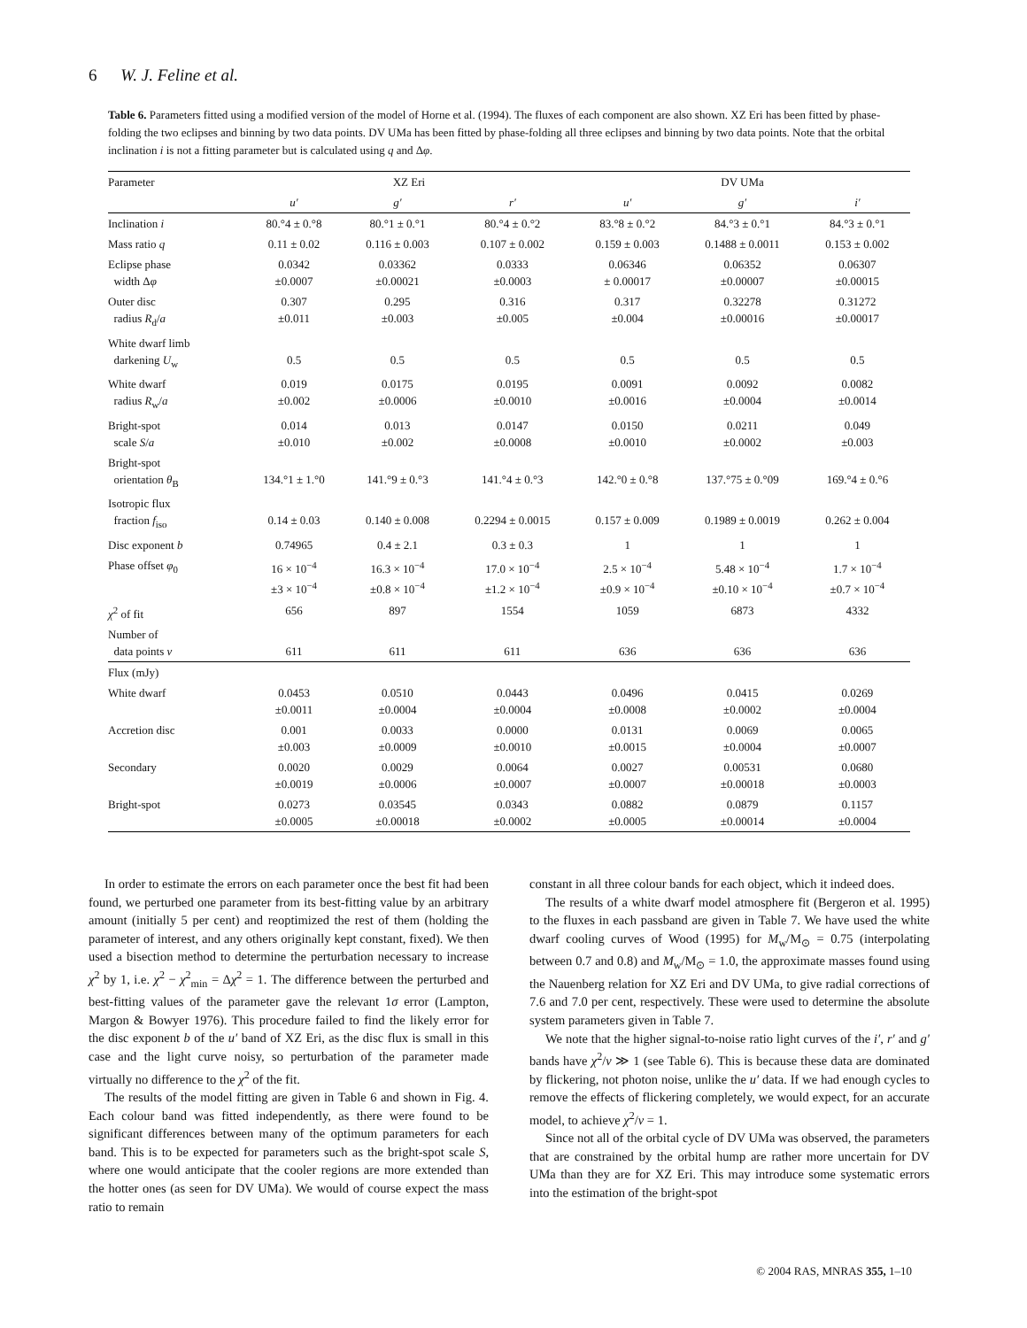6 W. J. Feline et al.
Table 6. Parameters fitted using a modified version of the model of Horne et al. (1994). The fluxes of each component are also shown. XZ Eri has been fitted by phase-folding the two eclipses and binning by two data points. DV UMa has been fitted by phase-folding all three eclipses and binning by two data points. Note that the orbital inclination i is not a fitting parameter but is calculated using q and Δφ.
| Parameter | XZ Eri | | | DV UMa | | |
| --- | --- | --- | --- | --- | --- | --- |
| | u′ | g′ | r′ | u′ | g′ | i′ |
| Inclination i | 80.°4 ± 0.°8 | 80.°1 ± 0.°1 | 80.°4 ± 0.°2 | 83.°8 ± 0.°2 | 84.°3 ± 0.°1 | 84.°3 ± 0.°1 |
| Mass ratio q | 0.11 ± 0.02 | 0.116 ± 0.003 | 0.107 ± 0.002 | 0.159 ± 0.003 | 0.1488 ± 0.0011 | 0.153 ± 0.002 |
| Eclipse phase width Δ φ | 0.0342 ±0.0007 | 0.03362 ±0.00021 | 0.0333 ±0.0003 | 0.06346 ± 0.00017 | 0.06352 ±0.00007 | 0.06307 ±0.00015 |
| Outer disc radius R<sub>d</sub>/ a | 0.307 ±0.011 | 0.295 ±0.003 | 0.316 ±0.005 | 0.317 ±0.004 | 0.32278 ±0.00016 | 0.31272 ±0.00017 |
| White dwarf limb darkening U<sub>w</sub> | 0.5 | 0.5 | 0.5 | 0.5 | 0.5 | 0.5 |
| White dwarf radius R<sub>w</sub>/ a | 0.019 ±0.002 | 0.0175 ±0.0006 | 0.0195 ±0.0010 | 0.0091 ±0.0016 | 0.0092 ±0.0004 | 0.0082 ±0.0014 |
| Bright-spot scale S / a | 0.014 ±0.010 | 0.013 ±0.002 | 0.0147 ±0.0008 | 0.0150 ±0.0010 | 0.0211 ±0.0002 | 0.049 ±0.003 |
| Bright-spot orientation θ<sub>B</sub> | 134.°1 ± 1.°0 | 141.°9 ± 0.°3 | 141.°4 ± 0.°3 | 142.°0 ± 0.°8 | 137.°75 ± 0.°09 | 169.°4 ± 0.°6 |
| Isotropic flux fraction f<sub>iso</sub> | 0.14 ± 0.03 | 0.140 ± 0.008 | 0.2294 ± 0.0015 | 0.157 ± 0.009 | 0.1989 ± 0.0019 | 0.262 ± 0.004 |
| Disc exponent b | 0.74965 | 0.4 ± 2.1 | 0.3 ± 0.3 | 1 | 1 | 1 |
| Phase offset φ<sub>0</sub> | 16 × 10<sup>−4</sup> ±3 × 10<sup>−4</sup> | 16.3 × 10<sup>−4</sup> ±0.8 × 10<sup>−4</sup> | 17.0 × 10<sup>−4</sup> ±1.2 × 10<sup>−4</sup> | 2.5 × 10<sup>−4</sup> ±0.9 × 10<sup>−4</sup> | 5.48 × 10<sup>−4</sup> ±0.10 × 10<sup>−4</sup> | 1.7 × 10<sup>−4</sup> ±0.7 × 10<sup>−4</sup> |
| χ<sup>2</sup> of fit | 656 | 897 | 1554 | 1059 | 6873 | 4332 |
| Number of data points ν | 611 | 611 | 611 | 636 | 636 | 636 |
| Flux (mJy) | | | | | | |
| White dwarf | 0.0453 ±0.0011 | 0.0510 ±0.0004 | 0.0443 ±0.0004 | 0.0496 ±0.0008 | 0.0415 ±0.0002 | 0.0269 ±0.0004 |
| Accretion disc | 0.001 ±0.003 | 0.0033 ±0.0009 | 0.0000 ±0.0010 | 0.0131 ±0.0015 | 0.0069 ±0.0004 | 0.0065 ±0.0007 |
| Secondary | 0.0020 ±0.0019 | 0.0029 ±0.0006 | 0.0064 ±0.0007 | 0.0027 ±0.0007 | 0.00531 ±0.00018 | 0.0680 ±0.0003 |
| Bright-spot | 0.0273 ±0.0005 | 0.03545 ±0.00018 | 0.0343 ±0.0002 | 0.0882 ±0.0005 | 0.0879 ±0.00014 | 0.1157 ±0.0004 |
In order to estimate the errors on each parameter once the best fit had been found, we perturbed one parameter from its best-fitting value by an arbitrary amount (initially 5 per cent) and reoptimized the rest of them (holding the parameter of interest, and any others originally kept constant, fixed). We then used a bisection method to determine the perturbation necessary to increase χ<sup>2</sup> by 1, i.e. χ<sup>2</sup> − χ<sup>2</sup><sub>min</sub> = Δχ<sup>2</sup> = 1. The difference between the perturbed and best-fitting values of the parameter gave the relevant 1σ error (Lampton, Margon & Bowyer 1976). This procedure failed to find the likely error for the disc exponent b of the u′ band of XZ Eri, as the disc flux is small in this case and the light curve noisy, so perturbation of the parameter made virtually no difference to the χ<sup>2</sup> of the fit.
The results of the model fitting are given in Table 6 and shown in Fig. 4. Each colour band was fitted independently, as there were found to be significant differences between many of the optimum parameters for each band. This is to be expected for parameters such as the bright-spot scale S, where one would anticipate that the cooler regions are more extended than the hotter ones (as seen for DV UMa). We would of course expect the mass ratio to remain
constant in all three colour bands for each object, which it indeed does.
The results of a white dwarf model atmosphere fit (Bergeron et al. 1995) to the fluxes in each passband are given in Table 7. We have used the white dwarf cooling curves of Wood (1995) for M<sub>w</sub>/M<sub>⊙</sub> = 0.75 (interpolating between 0.7 and 0.8) and M<sub>w</sub>/M<sub>⊙</sub> = 1.0, the approximate masses found using the Nauenberg relation for XZ Eri and DV UMa, to give radial corrections of 7.6 and 7.0 per cent, respectively. These were used to determine the absolute system parameters given in Table 7.
We note that the higher signal-to-noise ratio light curves of the i′, r′ and g′ bands have χ<sup>2</sup>/ν ≫ 1 (see Table 6). This is because these data are dominated by flickering, not photon noise, unlike the u′ data. If we had enough cycles to remove the effects of flickering completely, we would expect, for an accurate model, to achieve χ<sup>2</sup>/ν = 1.
Since not all of the orbital cycle of DV UMa was observed, the parameters that are constrained by the orbital hump are rather more uncertain for DV UMa than they are for XZ Eri. This may introduce some systematic errors into the estimation of the bright-spot
© 2004 RAS, MNRAS 355, 1–10